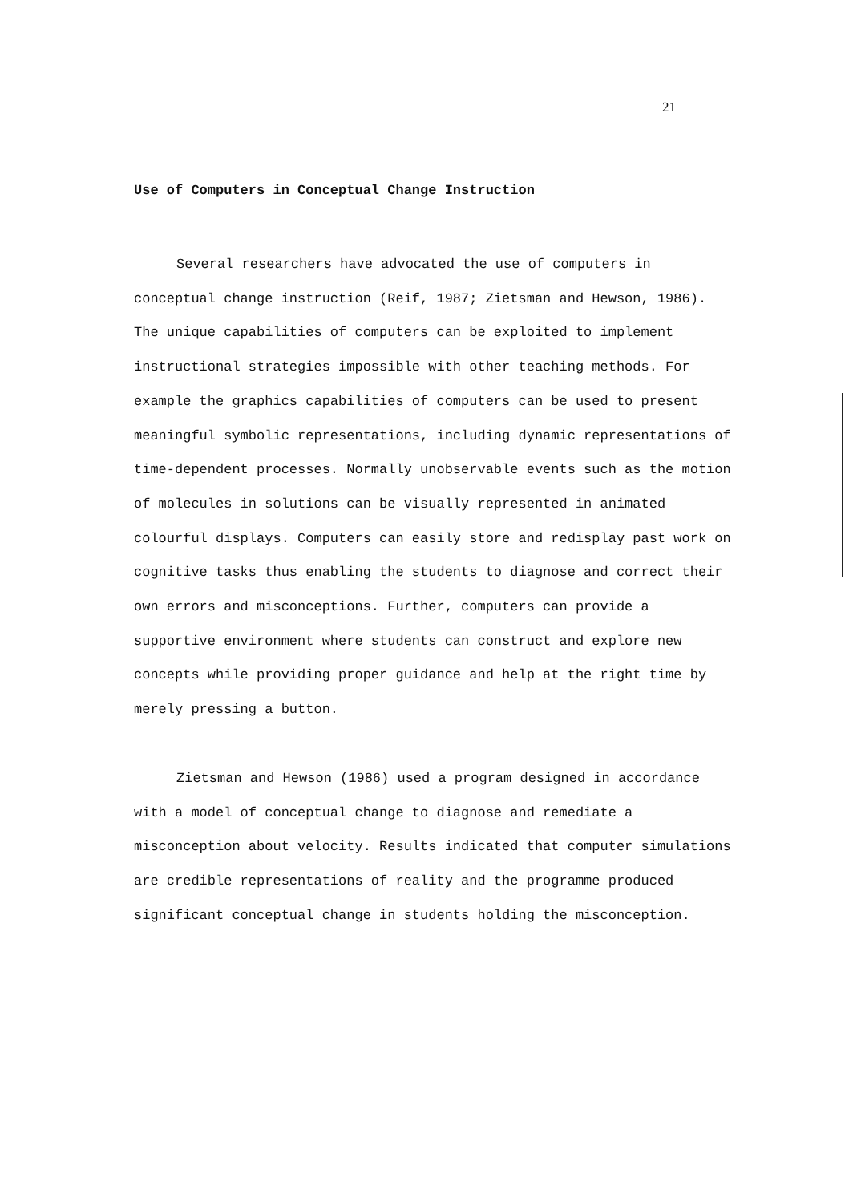21
Use of Computers in Conceptual Change Instruction
Several researchers have advocated the use of computers in conceptual change instruction (Reif, 1987; Zietsman and Hewson, 1986). The unique capabilities of computers can be exploited to implement instructional strategies impossible with other teaching methods. For example the graphics capabilities of computers can be used to present meaningful symbolic representations, including dynamic representations of time-dependent processes. Normally unobservable events such as the motion of molecules in solutions can be visually represented in animated colourful displays. Computers can easily store and redisplay past work on cognitive tasks thus enabling the students to diagnose and correct their own errors and misconceptions. Further, computers can provide a supportive environment where students can construct and explore new concepts while providing proper guidance and help at the right time by merely pressing a button.
Zietsman and Hewson (1986) used a program designed in accordance with a model of conceptual change to diagnose and remediate a misconception about velocity. Results indicated that computer simulations are credible representations of reality and the programme produced significant conceptual change in students holding the misconception.